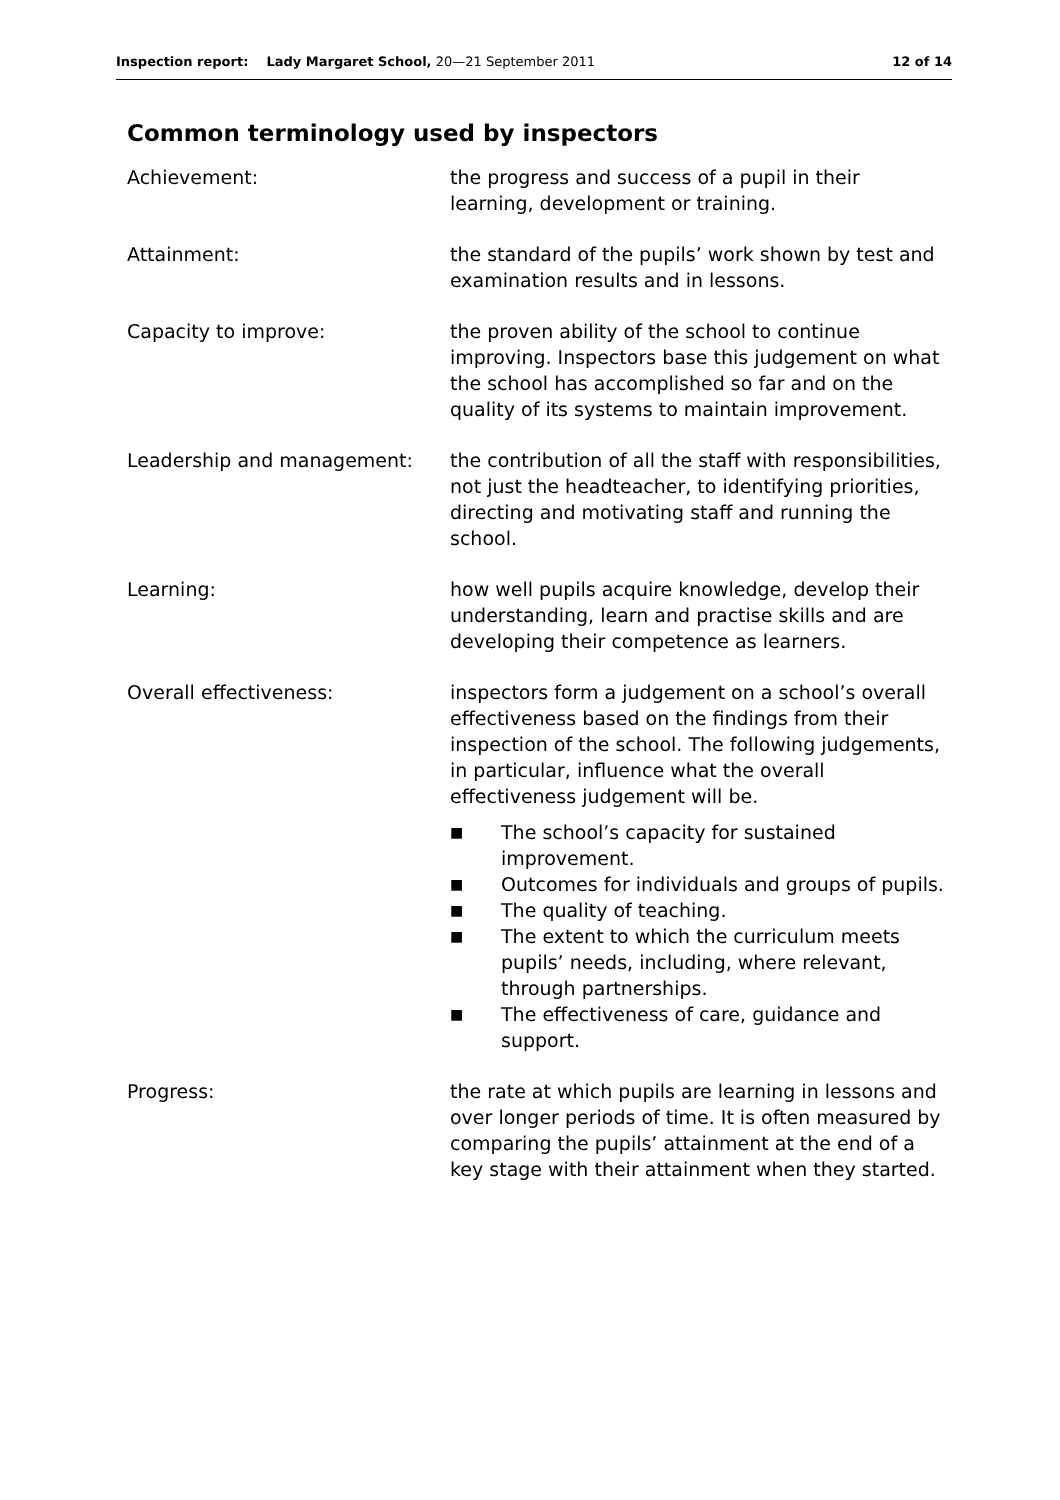Inspection report: Lady Margaret School, 20—21 September 2011
12 of 14
Common terminology used by inspectors
Achievement: the progress and success of a pupil in their learning, development or training.
Attainment: the standard of the pupils’ work shown by test and examination results and in lessons.
Capacity to improve: the proven ability of the school to continue improving. Inspectors base this judgement on what the school has accomplished so far and on the quality of its systems to maintain improvement.
Leadership and management: the contribution of all the staff with responsibilities, not just the headteacher, to identifying priorities, directing and motivating staff and running the school.
Learning: how well pupils acquire knowledge, develop their understanding, learn and practise skills and are developing their competence as learners.
Overall effectiveness: inspectors form a judgement on a school’s overall effectiveness based on the findings from their inspection of the school. The following judgements, in particular, influence what the overall effectiveness judgement will be.
■ The school’s capacity for sustained improvement.
■ Outcomes for individuals and groups of pupils.
■ The quality of teaching.
■ The extent to which the curriculum meets pupils’ needs, including, where relevant, through partnerships.
■ The effectiveness of care, guidance and support.
Progress: the rate at which pupils are learning in lessons and over longer periods of time. It is often measured by comparing the pupils’ attainment at the end of a key stage with their attainment when they started.